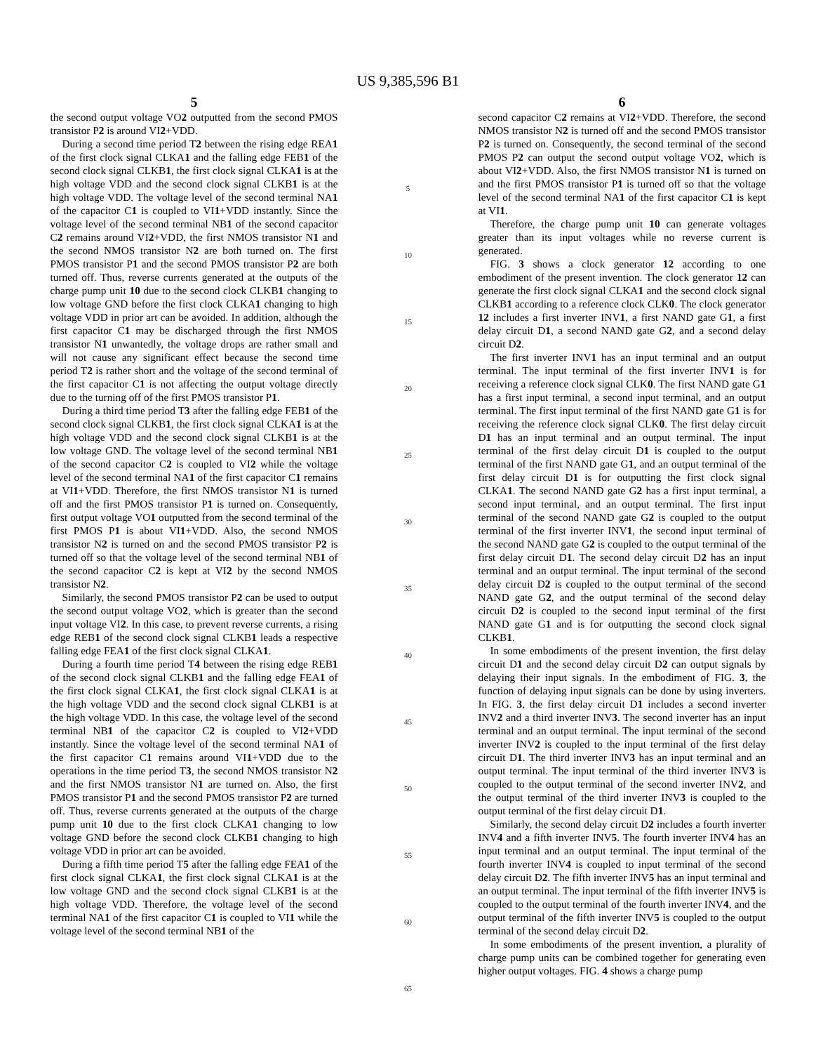US 9,385,596 B1
5
the second output voltage VO2 outputted from the second PMOS transistor P2 is around VI2+VDD.
During a second time period T2 between the rising edge REA1 of the first clock signal CLKA1 and the falling edge FEB1 of the second clock signal CLKB1, the first clock signal CLKA1 is at the high voltage VDD and the second clock signal CLKB1 is at the high voltage VDD. The voltage level of the second terminal NA1 of the capacitor C1 is coupled to VI1+VDD instantly. Since the voltage level of the second terminal NB1 of the second capacitor C2 remains around VI2+VDD, the first NMOS transistor N1 and the second NMOS transistor N2 are both turned on. The first PMOS transistor P1 and the second PMOS transistor P2 are both turned off. Thus, reverse currents generated at the outputs of the charge pump unit 10 due to the second clock CLKB1 changing to low voltage GND before the first clock CLKA1 changing to high voltage VDD in prior art can be avoided. In addition, although the first capacitor C1 may be discharged through the first NMOS transistor N1 unwantedly, the voltage drops are rather small and will not cause any significant effect because the second time period T2 is rather short and the voltage of the second terminal of the first capacitor C1 is not affecting the output voltage directly due to the turning off of the first PMOS transistor P1.
During a third time period T3 after the falling edge FEB1 of the second clock signal CLKB1, the first clock signal CLKA1 is at the high voltage VDD and the second clock signal CLKB1 is at the low voltage GND. The voltage level of the second terminal NB1 of the second capacitor C2 is coupled to VI2 while the voltage level of the second terminal NA1 of the first capacitor C1 remains at VI1+VDD. Therefore, the first NMOS transistor N1 is turned off and the first PMOS transistor P1 is turned on. Consequently, first output voltage VO1 outputted from the second terminal of the first PMOS P1 is about VI1+VDD. Also, the second NMOS transistor N2 is turned on and the second PMOS transistor P2 is turned off so that the voltage level of the second terminal NB1 of the second capacitor C2 is kept at VI2 by the second NMOS transistor N2.
Similarly, the second PMOS transistor P2 can be used to output the second output voltage VO2, which is greater than the second input voltage VI2. In this case, to prevent reverse currents, a rising edge REB1 of the second clock signal CLKB1 leads a respective falling edge FEA1 of the first clock signal CLKA1.
During a fourth time period T4 between the rising edge REB1 of the second clock signal CLKB1 and the falling edge FEA1 of the first clock signal CLKA1, the first clock signal CLKA1 is at the high voltage VDD and the second clock signal CLKB1 is at the high voltage VDD. In this case, the voltage level of the second terminal NB1 of the capacitor C2 is coupled to VI2+VDD instantly. Since the voltage level of the second terminal NA1 of the first capacitor C1 remains around VI1+VDD due to the operations in the time period T3, the second NMOS transistor N2 and the first NMOS transistor N1 are turned on. Also, the first PMOS transistor P1 and the second PMOS transistor P2 are turned off. Thus, reverse currents generated at the outputs of the charge pump unit 10 due to the first clock CLKA1 changing to low voltage GND before the second clock CLKB1 changing to high voltage VDD in prior art can be avoided.
During a fifth time period T5 after the falling edge FEA1 of the first clock signal CLKA1, the first clock signal CLKA1 is at the low voltage GND and the second clock signal CLKB1 is at the high voltage VDD. Therefore, the voltage level of the second terminal NA1 of the first capacitor C1 is coupled to VI1 while the voltage level of the second terminal NB1 of the
5
10
15
20
25
30
35
40
45
50
55
60
65
6
second capacitor C2 remains at VI2+VDD. Therefore, the second NMOS transistor N2 is turned off and the second PMOS transistor P2 is turned on. Consequently, the second terminal of the second PMOS P2 can output the second output voltage VO2, which is about VI2+VDD. Also, the first NMOS transistor N1 is turned on and the first PMOS transistor P1 is turned off so that the voltage level of the second terminal NA1 of the first capacitor C1 is kept at VI1.
Therefore, the charge pump unit 10 can generate voltages greater than its input voltages while no reverse current is generated.
FIG. 3 shows a clock generator 12 according to one embodiment of the present invention. The clock generator 12 can generate the first clock signal CLKA1 and the second clock signal CLKB1 according to a reference clock CLK0. The clock generator 12 includes a first inverter INV1, a first NAND gate G1, a first delay circuit D1, a second NAND gate G2, and a second delay circuit D2.
The first inverter INV1 has an input terminal and an output terminal. The input terminal of the first inverter INV1 is for receiving a reference clock signal CLK0. The first NAND gate G1 has a first input terminal, a second input terminal, and an output terminal. The first input terminal of the first NAND gate G1 is for receiving the reference clock signal CLK0. The first delay circuit D1 has an input terminal and an output terminal. The input terminal of the first delay circuit D1 is coupled to the output terminal of the first NAND gate G1, and an output terminal of the first delay circuit D1 is for outputting the first clock signal CLKA1. The second NAND gate G2 has a first input terminal, a second input terminal, and an output terminal. The first input terminal of the second NAND gate G2 is coupled to the output terminal of the first inverter INV1, the second input terminal of the second NAND gate G2 is coupled to the output terminal of the first delay circuit D1. The second delay circuit D2 has an input terminal and an output terminal. The input terminal of the second delay circuit D2 is coupled to the output terminal of the second NAND gate G2, and the output terminal of the second delay circuit D2 is coupled to the second input terminal of the first NAND gate G1 and is for outputting the second clock signal CLKB1.
In some embodiments of the present invention, the first delay circuit D1 and the second delay circuit D2 can output signals by delaying their input signals. In the embodiment of FIG. 3, the function of delaying input signals can be done by using inverters. In FIG. 3, the first delay circuit D1 includes a second inverter INV2 and a third inverter INV3. The second inverter has an input terminal and an output terminal. The input terminal of the second inverter INV2 is coupled to the input terminal of the first delay circuit D1. The third inverter INV3 has an input terminal and an output terminal. The input terminal of the third inverter INV3 is coupled to the output terminal of the second inverter INV2, and the output terminal of the third inverter INV3 is coupled to the output terminal of the first delay circuit D1.
Similarly, the second delay circuit D2 includes a fourth inverter INV4 and a fifth inverter INV5. The fourth inverter INV4 has an input terminal and an output terminal. The input terminal of the fourth inverter INV4 is coupled to input terminal of the second delay circuit D2. The fifth inverter INV5 has an input terminal and an output terminal. The input terminal of the fifth inverter INV5 is coupled to the output terminal of the fourth inverter INV4, and the output terminal of the fifth inverter INV5 is coupled to the output terminal of the second delay circuit D2.
In some embodiments of the present invention, a plurality of charge pump units can be combined together for generating even higher output voltages. FIG. 4 shows a charge pump